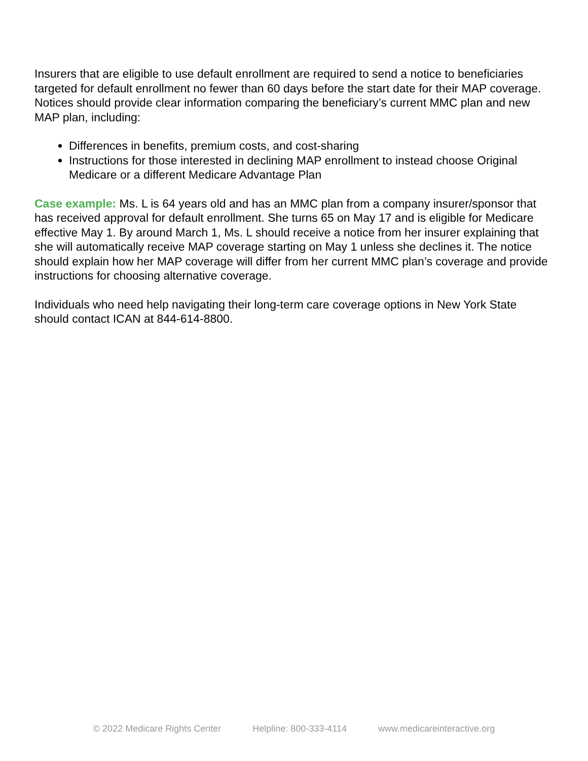Insurers that are eligible to use default enrollment are required to send a notice to beneficiaries targeted for default enrollment no fewer than 60 days before the start date for their MAP coverage. Notices should provide clear information comparing the beneficiary’s current MMC plan and new MAP plan, including:
Differences in benefits, premium costs, and cost-sharing
Instructions for those interested in declining MAP enrollment to instead choose Original Medicare or a different Medicare Advantage Plan
Case example: Ms. L is 64 years old and has an MMC plan from a company insurer/sponsor that has received approval for default enrollment. She turns 65 on May 17 and is eligible for Medicare effective May 1. By around March 1, Ms. L should receive a notice from her insurer explaining that she will automatically receive MAP coverage starting on May 1 unless she declines it. The notice should explain how her MAP coverage will differ from her current MMC plan’s coverage and provide instructions for choosing alternative coverage.
Individuals who need help navigating their long-term care coverage options in New York State should contact ICAN at 844-614-8800.
© 2022 Medicare Rights Center Helpline: 800-333-4114 www.medicareinteractive.org